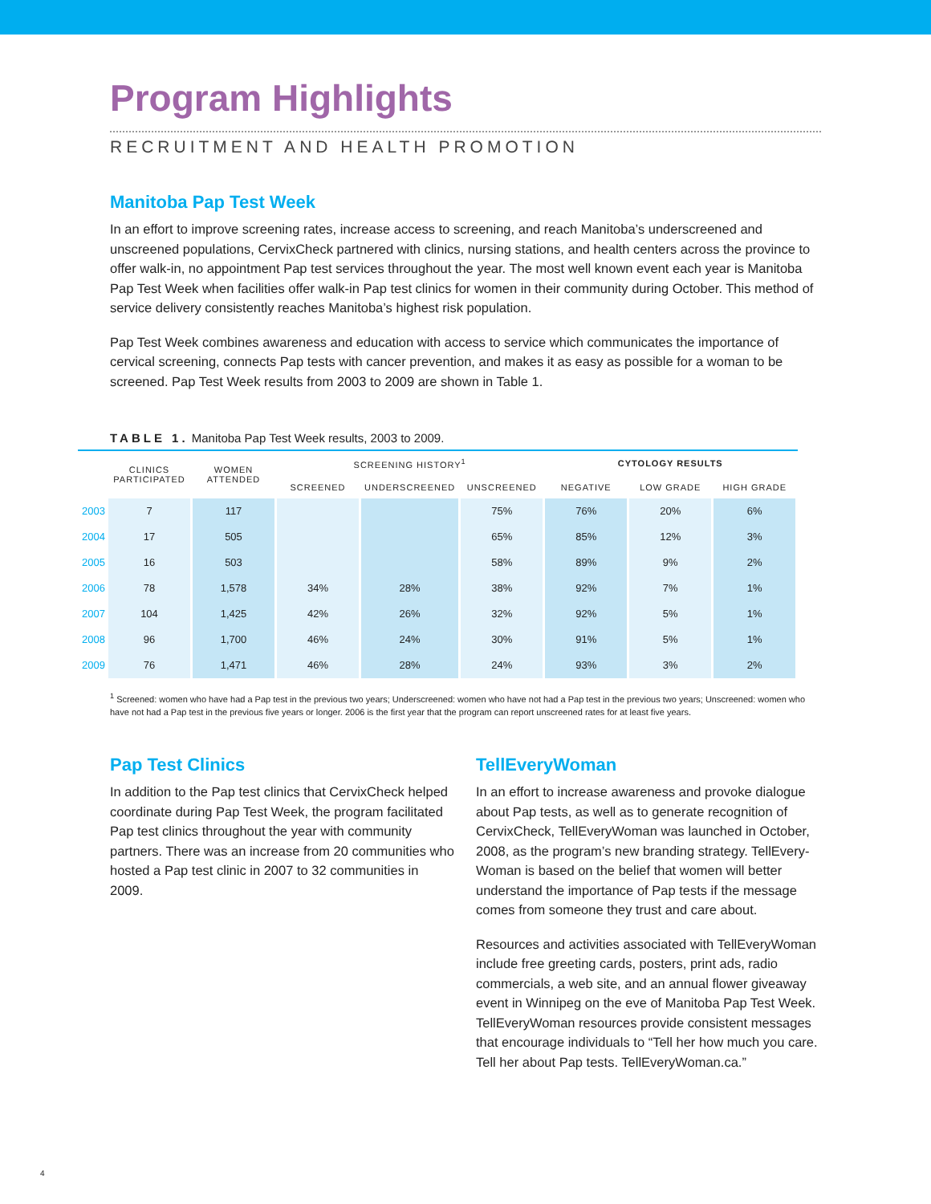Program Highlights
RECRUITMENT AND HEALTH PROMOTION
Manitoba Pap Test Week
In an effort to improve screening rates, increase access to screening, and reach Manitoba’s underscreened and unscreened populations, CervixCheck partnered with clinics, nursing stations, and health centers across the province to offer walk-in, no appointment Pap test services throughout the year. The most well known event each year is Manitoba Pap Test Week when facilities offer walk-in Pap test clinics for women in their community during October. This method of service delivery consistently reaches Manitoba’s highest risk population.
Pap Test Week combines awareness and education with access to service which communicates the importance of cervical screening, connects Pap tests with cancer prevention, and makes it as easy as possible for a woman to be screened. Pap Test Week results from 2003 to 2009 are shown in Table 1.
TABLE 1. Manitoba Pap Test Week results, 2003 to 2009.
| | CLINICS PARTICIPATED | WOMEN ATTENDED | SCREENING HISTORY<sup>1</sup> | | | CYTOLOGY RESULTS | | |
| --- | --- | --- | --- | --- | --- | --- | --- | --- |
| | | | SCREENED | UNDERSCREENED | UNSCREENED | NEGATIVE | LOW GRADE | HIGH GRADE |
| 2003 | 7 | 117 | | | 75% | 76% | 20% | 6% |
| 2004 | 17 | 505 | | | 65% | 85% | 12% | 3% |
| 2005 | 16 | 503 | | | 58% | 89% | 9% | 2% |
| 2006 | 78 | 1,578 | 34% | 28% | 38% | 92% | 7% | 1% |
| 2007 | 104 | 1,425 | 42% | 26% | 32% | 92% | 5% | 1% |
| 2008 | 96 | 1,700 | 46% | 24% | 30% | 91% | 5% | 1% |
| 2009 | 76 | 1,471 | 46% | 28% | 24% | 93% | 3% | 2% |
<sup>1</sup> Screened: women who have had a Pap test in the previous two years; Underscreened: women who have not had a Pap test in the previous two years; Unscreened: women who have not had a Pap test in the previous five years or longer. 2006 is the first year that the program can report unscreened rates for at least five years.
Pap Test Clinics
In addition to the Pap test clinics that CervixCheck helped coordinate during Pap Test Week, the program facilitated Pap test clinics throughout the year with community partners. There was an increase from 20 communities who hosted a Pap test clinic in 2007 to 32 communities in 2009.
TellEveryWoman
In an effort to increase awareness and provoke dialogue about Pap tests, as well as to generate recognition of CervixCheck, TellEveryWoman was launched in October, 2008, as the program’s new branding strategy. TellEvery-Woman is based on the belief that women will better understand the importance of Pap tests if the message comes from someone they trust and care about.
Resources and activities associated with TellEveryWoman include free greeting cards, posters, print ads, radio commercials, a web site, and an annual flower giveaway event in Winnipeg on the eve of Manitoba Pap Test Week. TellEveryWoman resources provide consistent messages that encourage individuals to “Tell her how much you care. Tell her about Pap tests. TellEveryWoman.ca.”
4